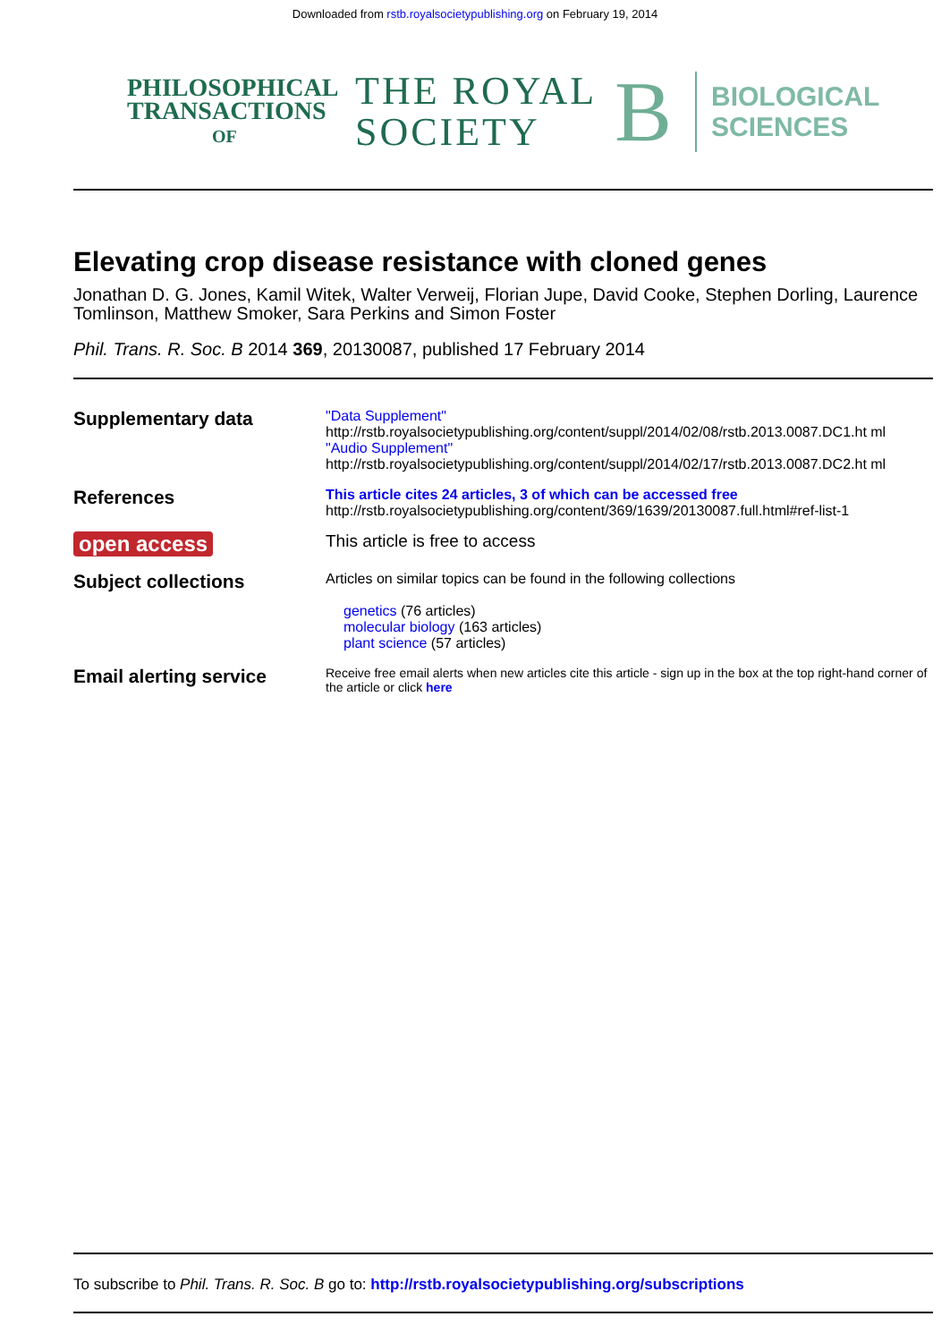Downloaded from rstb.royalsocietypublishing.org on February 19, 2014
PHILOSOPHICAL
TRANSACTIONS
OF
THE ROYAL
SOCIETY
B
BIOLOGICAL
SCIENCES
Elevating crop disease resistance with cloned genes
Jonathan D. G. Jones, Kamil Witek, Walter Verweij, Florian Jupe, David Cooke, Stephen Dorling, Laurence Tomlinson, Matthew Smoker, Sara Perkins and Simon Foster
Phil. Trans. R. Soc. B 2014 369, 20130087, published 17 February 2014
Supplementary data
"Data Supplement"
http://rstb.royalsocietypublishing.org/content/suppl/2014/02/08/rstb.2013.0087.DC1.ht ml
"Audio Supplement"
http://rstb.royalsocietypublishing.org/content/suppl/2014/02/17/rstb.2013.0087.DC2.ht ml
References
This article cites 24 articles, 3 of which can be accessed free
http://rstb.royalsocietypublishing.org/content/369/1639/20130087.full.html#ref-list-1
open access
This article is free to access
Subject collections
Articles on similar topics can be found in the following collections
genetics (76 articles)
molecular biology (163 articles)
plant science (57 articles)
Email alerting service
Receive free email alerts when new articles cite this article - sign up in the box at the top right-hand corner of the article or click here
To subscribe to Phil. Trans. R. Soc. B go to: http://rstb.royalsocietypublishing.org/subscriptions